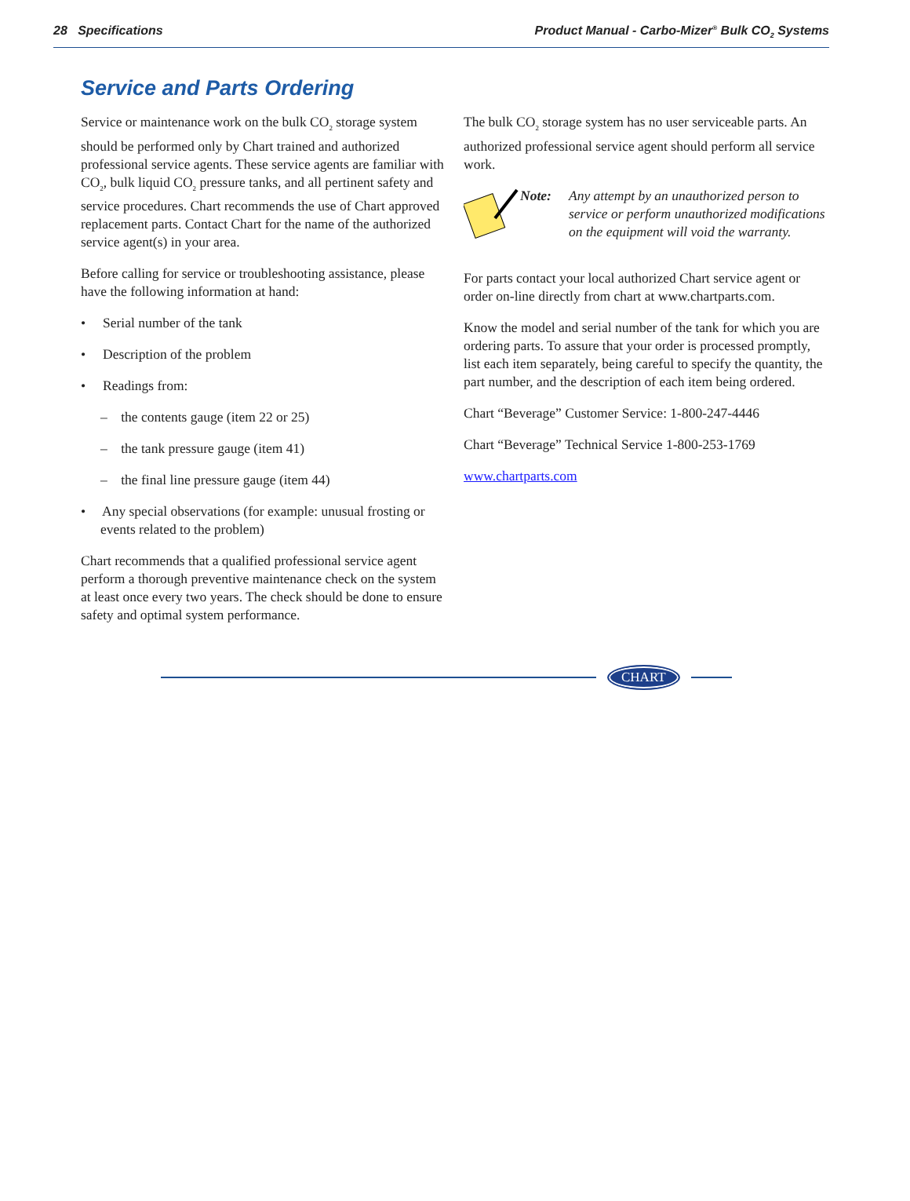28 Specifications Product Manual - Carbo-Mizer<sup>®</sup> Bulk CO<sub>2</sub> Systems
Service and Parts Ordering
Service or maintenance work on the bulk CO<sub>2</sub> storage system should be performed only by Chart trained and authorized professional service agents. These service agents are familiar with CO<sub>2</sub>, bulk liquid CO<sub>2</sub> pressure tanks, and all pertinent safety and service procedures. Chart recommends the use of Chart approved replacement parts. Contact Chart for the name of the authorized service agent(s) in your area.
Before calling for service or troubleshooting assistance, please have the following information at hand:
• Serial number of the tank
• Description of the problem
• Readings from:
– the contents gauge (item 22 or 25)
– the tank pressure gauge (item 41)
– the final line pressure gauge (item 44)
• Any special observations (for example: unusual frosting or events related to the problem)
Chart recommends that a qualified professional service agent perform a thorough preventive maintenance check on the system at least once every two years. The check should be done to ensure safety and optimal system performance.
The bulk CO<sub>2</sub> storage system has no user serviceable parts. An authorized professional service agent should perform all service work.
Note: Any attempt by an unauthorized person to service or perform unauthorized modifications on the equipment will void the warranty.
For parts contact your local authorized Chart service agent or order on-line directly from chart at www.chartparts.com.
Know the model and serial number of the tank for which you are ordering parts. To assure that your order is processed promptly, list each item separately, being careful to specify the quantity, the part number, and the description of each item being ordered.
Chart “Beverage” Customer Service: 1-800-247-4446
Chart “Beverage” Technical Service 1-800-253-1769
www.chartparts.com
CHART